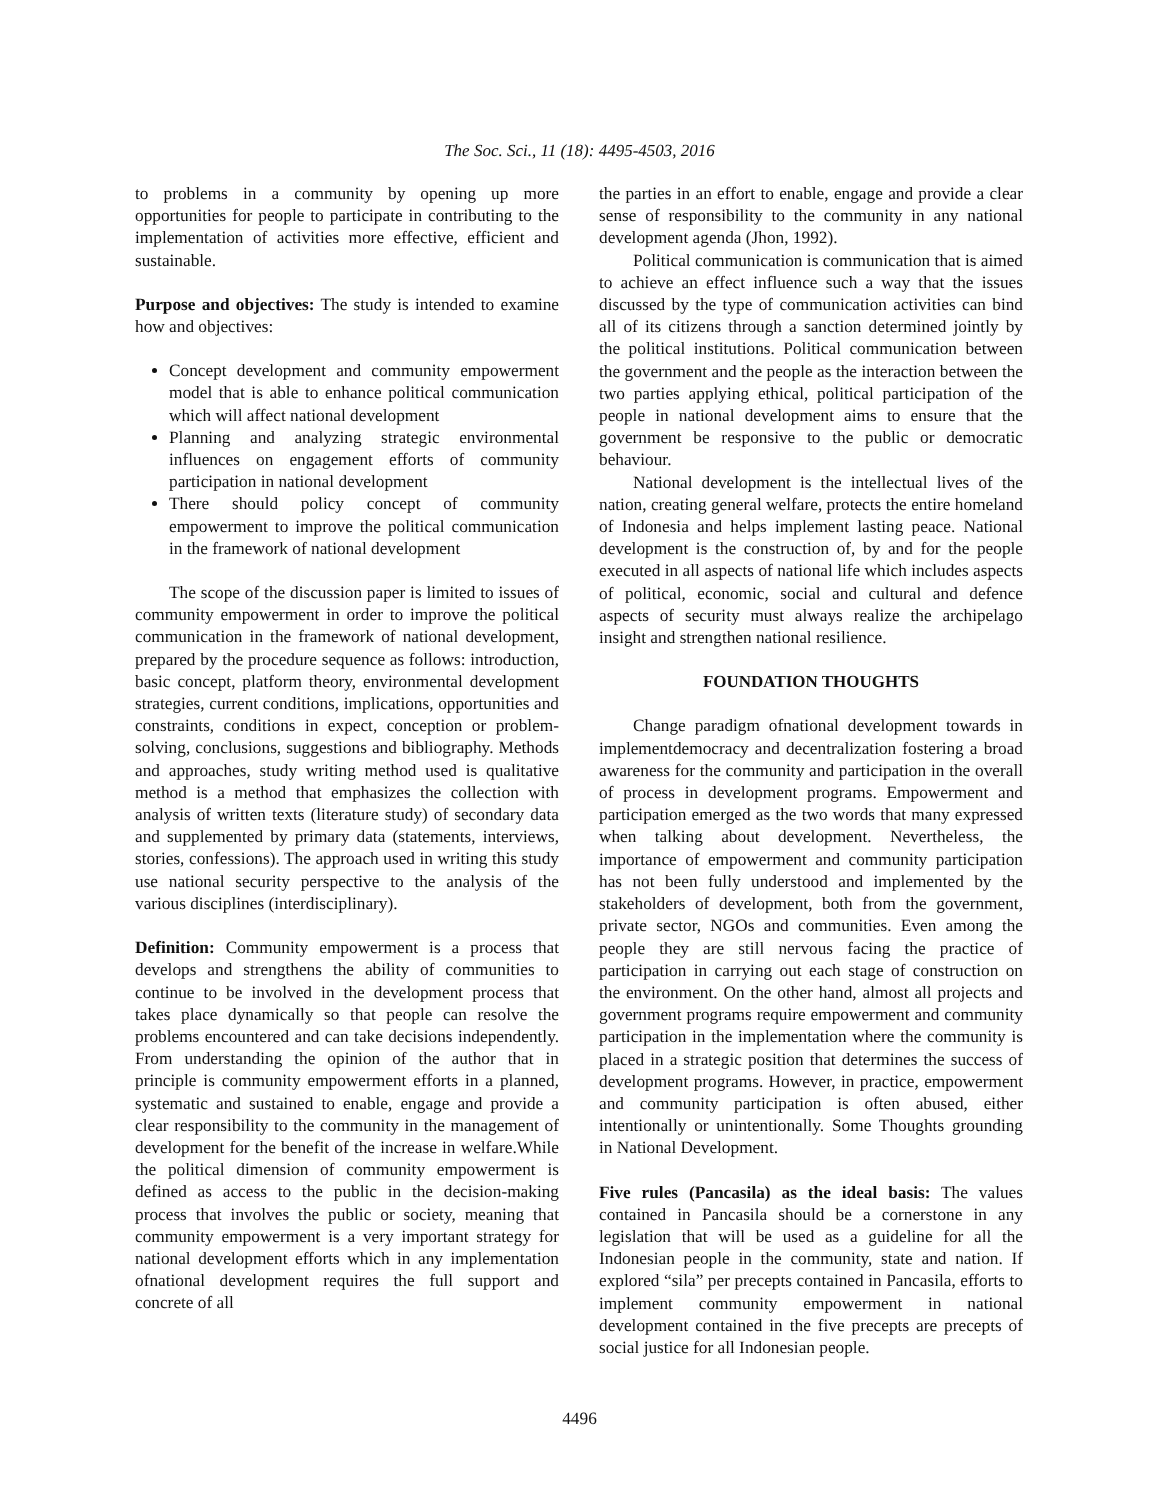The Soc. Sci., 11 (18): 4495-4503, 2016
to problems in a community by opening up more opportunities for people to participate in contributing to the implementation of activities more effective, efficient and sustainable.
Purpose and objectives: The study is intended to examine how and objectives:
Concept development and community empowerment model that is able to enhance political communication which will affect national development
Planning and analyzing strategic environmental influences on engagement efforts of community participation in national development
There should policy concept of community empowerment to improve the political communication in the framework of national development
The scope of the discussion paper is limited to issues of community empowerment in order to improve the political communication in the framework of national development, prepared by the procedure sequence as follows: introduction, basic concept, platform theory, environmental development strategies, current conditions, implications, opportunities and constraints, conditions in expect, conception or problem-solving, conclusions, suggestions and bibliography. Methods and approaches, study writing method used is qualitative method is a method that emphasizes the collection with analysis of written texts (literature study) of secondary data and supplemented by primary data (statements, interviews, stories, confessions). The approach used in writing this study use national security perspective to the analysis of the various disciplines (interdisciplinary).
Definition: Community empowerment is a process that develops and strengthens the ability of communities to continue to be involved in the development process that takes place dynamically so that people can resolve the problems encountered and can take decisions independently. From understanding the opinion of the author that in principle is community empowerment efforts in a planned, systematic and sustained to enable, engage and provide a clear responsibility to the community in the management of development for the benefit of the increase in welfare.While the political dimension of community empowerment is defined as access to the public in the decision-making process that involves the public or society, meaning that community empowerment is a very important strategy for national development efforts which in any implementation ofnational development requires the full support and concrete of all
the parties in an effort to enable, engage and provide a clear sense of responsibility to the community in any national development agenda (Jhon, 1992).
Political communication is communication that is aimed to achieve an effect influence such a way that the issues discussed by the type of communication activities can bind all of its citizens through a sanction determined jointly by the political institutions. Political communication between the government and the people as the interaction between the two parties applying ethical, political participation of the people in national development aims to ensure that the government be responsive to the public or democratic behaviour.
National development is the intellectual lives of the nation, creating general welfare, protects the entire homeland of Indonesia and helps implement lasting peace. National development is the construction of, by and for the people executed in all aspects of national life which includes aspects of political, economic, social and cultural and defence aspects of security must always realize the archipelago insight and strengthen national resilience.
FOUNDATION THOUGHTS
Change paradigm ofnational development towards in implementdemocracy and decentralization fostering a broad awareness for the community and participation in the overall of process in development programs. Empowerment and participation emerged as the two words that many expressed when talking about development. Nevertheless, the importance of empowerment and community participation has not been fully understood and implemented by the stakeholders of development, both from the government, private sector, NGOs and communities. Even among the people they are still nervous facing the practice of participation in carrying out each stage of construction on the environment. On the other hand, almost all projects and government programs require empowerment and community participation in the implementation where the community is placed in a strategic position that determines the success of development programs. However, in practice, empowerment and community participation is often abused, either intentionally or unintentionally. Some Thoughts grounding in National Development.
Five rules (Pancasila) as the ideal basis: The values contained in Pancasila should be a cornerstone in any legislation that will be used as a guideline for all the Indonesian people in the community, state and nation. If explored “sila” per precepts contained in Pancasila, efforts to implement community empowerment in national development contained in the five precepts are precepts of social justice for all Indonesian people.
4496